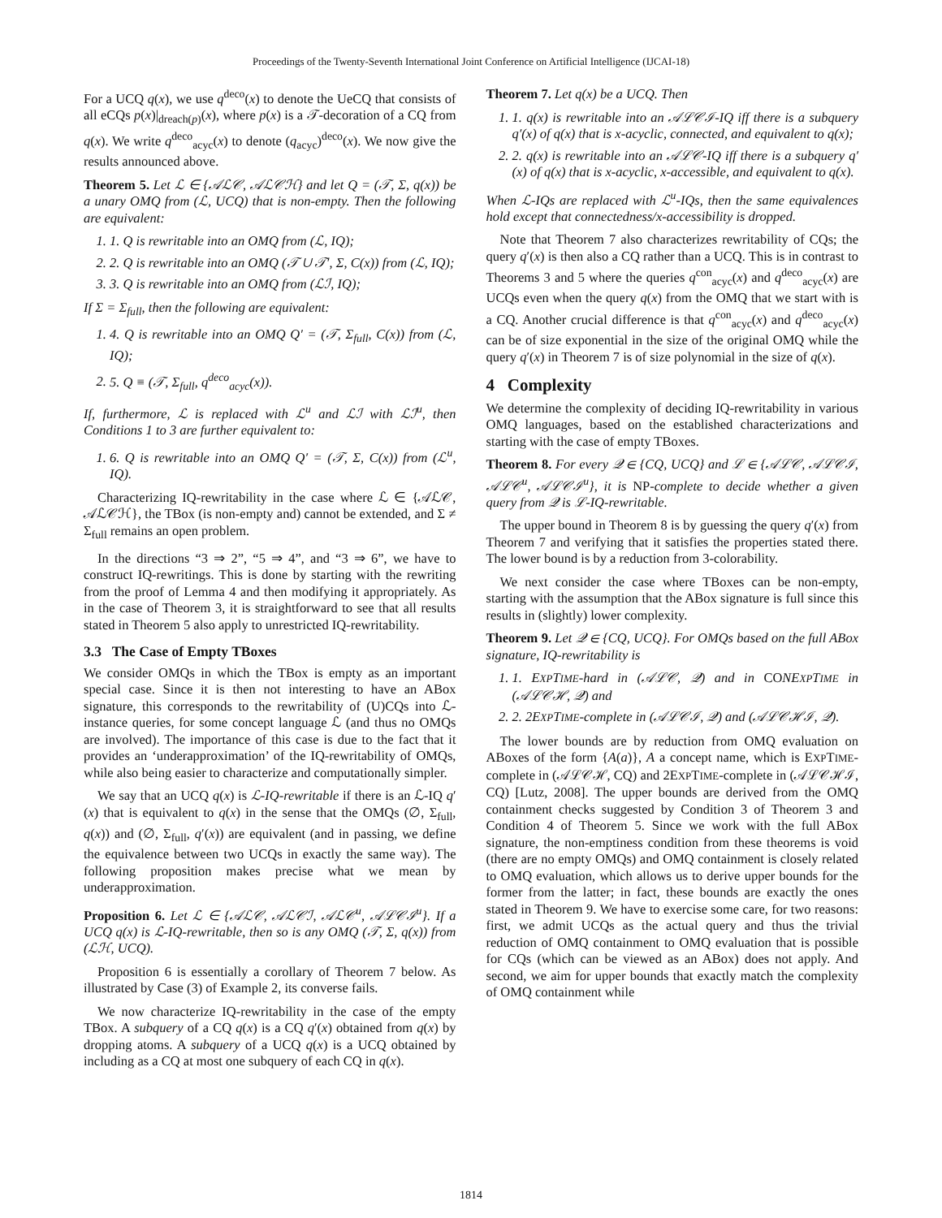Proceedings of the Twenty-Seventh International Joint Conference on Artificial Intelligence (IJCAI-18)
For a UCQ q(x), we use q<sup>deco</sup>(x) to denote the UeCQ that consists of all eCQs p(x)|<sub>dreach(p)</sub>(x), where p(x) is a 𝒯-decoration of a CQ from q(x). We write q<sup>deco</sup><sub>acyc</sub>(x) to denote (q<sub>acyc</sub>)<sup>deco</sup>(x). We now give the results announced above.
Theorem 5. Let ℒ ∈ {𝒜ℒ𝒞, 𝒜ℒ𝒞ℋ} and let Q = (𝒯, Σ, q(x)) be a unary OMQ from (ℒ, UCQ) that is non-empty. Then the following are equivalent:
1. 1. Q is rewritable into an OMQ from (ℒ, IQ);
2. 2. Q is rewritable into an OMQ (𝒯 ∪ 𝒯′, Σ, C(x)) from (ℒ, IQ);
3. 3. Q is rewritable into an OMQ from (ℒℐ, IQ);
If Σ = Σ<sub>full</sub>, then the following are equivalent:
1. 4. Q is rewritable into an OMQ Q′ = (𝒯, Σ<sub>full</sub>, C(x)) from (ℒ, IQ);
2. 5. Q ≡ (𝒯, Σ<sub>full</sub>, q<sup>deco</sup><sub>acyc</sub>(x)).
If, furthermore, ℒ is replaced with ℒ<sup>u</sup> and ℒℐ with ℒℐ<sup>u</sup>, then Conditions 1 to 3 are further equivalent to:
1. 6. Q is rewritable into an OMQ Q′ = (𝒯, Σ, C(x)) from (ℒ<sup>u</sup>, IQ).
Characterizing IQ-rewritability in the case where ℒ ∈ {𝒜ℒ𝒞, 𝒜ℒ𝒞ℋ}, the TBox (is non-empty and) cannot be extended, and Σ ≠ Σ<sub>full</sub> remains an open problem.
In the directions “3 ⇒ 2”, “5 ⇒ 4”, and “3 ⇒ 6”, we have to construct IQ-rewritings. This is done by starting with the rewriting from the proof of Lemma 4 and then modifying it appropriately. As in the case of Theorem 3, it is straightforward to see that all results stated in Theorem 5 also apply to unrestricted IQ-rewritability.
3.3 The Case of Empty TBoxes
We consider OMQs in which the TBox is empty as an important special case. Since it is then not interesting to have an ABox signature, this corresponds to the rewritability of (U)CQs into ℒ-instance queries, for some concept language ℒ (and thus no OMQs are involved). The importance of this case is due to the fact that it provides an ‘underapproximation’ of the IQ-rewritability of OMQs, while also being easier to characterize and computationally simpler.
We say that an UCQ q(x) is ℒ-IQ-rewritable if there is an ℒ-IQ q′(x) that is equivalent to q(x) in the sense that the OMQs (∅, Σ<sub>full</sub>, q(x)) and (∅, Σ<sub>full</sub>, q′(x)) are equivalent (and in passing, we define the equivalence between two UCQs in exactly the same way). The following proposition makes precise what we mean by underapproximation.
Proposition 6. Let ℒ ∈ {𝒜ℒ𝒞, 𝒜ℒ𝒞ℐ, 𝒜ℒ𝒞<sup>u</sup>, 𝒜ℒ𝒞ℐ<sup>u</sup>}. If a UCQ q(x) is ℒ-IQ-rewritable, then so is any OMQ (𝒯, Σ, q(x)) from (ℒℋ, UCQ).
Proposition 6 is essentially a corollary of Theorem 7 below. As illustrated by Case (3) of Example 2, its converse fails.
We now characterize IQ-rewritability in the case of the empty TBox. A subquery of a CQ q(x) is a CQ q′(x) obtained from q(x) by dropping atoms. A subquery of a UCQ q(x) is a UCQ obtained by including as a CQ at most one subquery of each CQ in q(x).
Theorem 7. Let q(x) be a UCQ. Then
1. 1. q(x) is rewritable into an 𝒜ℒ𝒞ℐ-IQ iff there is a subquery q′(x) of q(x) that is x-acyclic, connected, and equivalent to q(x);
2. 2. q(x) is rewritable into an 𝒜ℒ𝒞-IQ iff there is a subquery q′(x) of q(x) that is x-acyclic, x-accessible, and equivalent to q(x).
When ℒ-IQs are replaced with ℒ<sup>u</sup>-IQs, then the same equivalences hold except that connectedness/x-accessibility is dropped.
Note that Theorem 7 also characterizes rewritability of CQs; the query q′(x) is then also a CQ rather than a UCQ. This is in contrast to Theorems 3 and 5 where the queries q<sup>con</sup><sub>acyc</sub>(x) and q<sup>deco</sup><sub>acyc</sub>(x) are UCQs even when the query q(x) from the OMQ that we start with is a CQ. Another crucial difference is that q<sup>con</sup><sub>acyc</sub>(x) and q<sup>deco</sup><sub>acyc</sub>(x) can be of size exponential in the size of the original OMQ while the query q′(x) in Theorem 7 is of size polynomial in the size of q(x).
4 Complexity
We determine the complexity of deciding IQ-rewritability in various OMQ languages, based on the established characterizations and starting with the case of empty TBoxes.
Theorem 8. For every 𝒬 ∈ {CQ, UCQ} and ℒ ∈ {𝒜ℒ𝒞, 𝒜ℒ𝒞ℐ, 𝒜ℒ𝒞<sup>u</sup>, 𝒜ℒ𝒞ℐ<sup>u</sup>}, it is NP-complete to decide whether a given query from 𝒬 is ℒ-IQ-rewritable.
The upper bound in Theorem 8 is by guessing the query q′(x) from Theorem 7 and verifying that it satisfies the properties stated there. The lower bound is by a reduction from 3-colorability.
We next consider the case where TBoxes can be non-empty, starting with the assumption that the ABox signature is full since this results in (slightly) lower complexity.
Theorem 9. Let 𝒬 ∈ {CQ, UCQ}. For OMQs based on the full ABox signature, IQ-rewritability is
1. 1. EXPTIME-hard in (𝒜ℒ𝒞, 𝒬) and in CONEXPTIME in (𝒜ℒ𝒞ℋ, 𝒬) and
2. 2. 2EXPTIME-complete in (𝒜ℒ𝒞ℐ, 𝒬) and (𝒜ℒ𝒞ℋℐ, 𝒬).
The lower bounds are by reduction from OMQ evaluation on ABoxes of the form {A(a)}, A a concept name, which is EXPTIME-complete in (𝒜ℒ𝒞ℋ, CQ) and 2EXPTIME-complete in (𝒜ℒ𝒞ℋℐ, CQ) [Lutz, 2008]. The upper bounds are derived from the OMQ containment checks suggested by Condition 3 of Theorem 3 and Condition 4 of Theorem 5. Since we work with the full ABox signature, the non-emptiness condition from these theorems is void (there are no empty OMQs) and OMQ containment is closely related to OMQ evaluation, which allows us to derive upper bounds for the former from the latter; in fact, these bounds are exactly the ones stated in Theorem 9. We have to exercise some care, for two reasons: first, we admit UCQs as the actual query and thus the trivial reduction of OMQ containment to OMQ evaluation that is possible for CQs (which can be viewed as an ABox) does not apply. And second, we aim for upper bounds that exactly match the complexity of OMQ containment while
1814